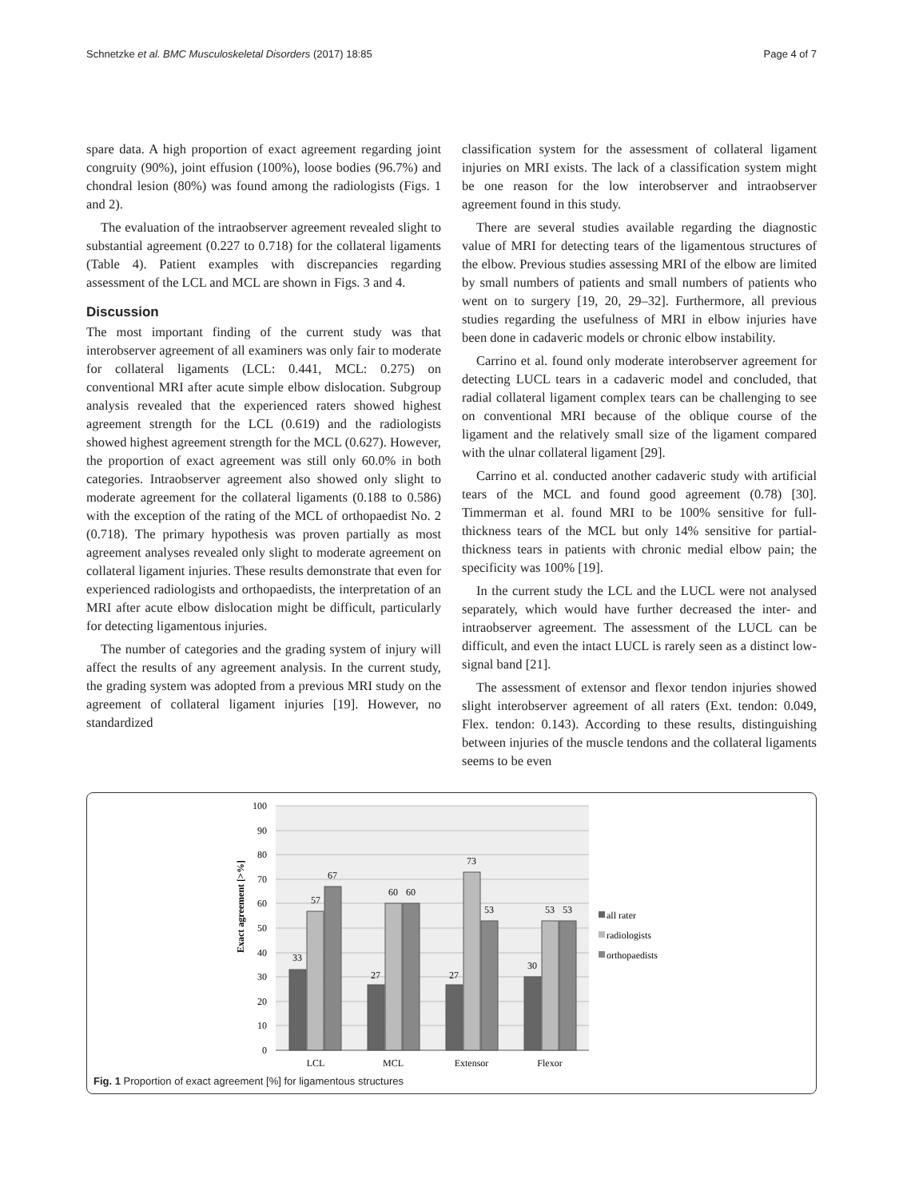Schnetzke et al. BMC Musculoskeletal Disorders (2017) 18:85 Page 4 of 7
spare data. A high proportion of exact agreement regarding joint congruity (90%), joint effusion (100%), loose bodies (96.7%) and chondral lesion (80%) was found among the radiologists (Figs. 1 and 2).
The evaluation of the intraobserver agreement revealed slight to substantial agreement (0.227 to 0.718) for the collateral ligaments (Table 4). Patient examples with discrepancies regarding assessment of the LCL and MCL are shown in Figs. 3 and 4.
Discussion
The most important finding of the current study was that interobserver agreement of all examiners was only fair to moderate for collateral ligaments (LCL: 0.441, MCL: 0.275) on conventional MRI after acute simple elbow dislocation. Subgroup analysis revealed that the experienced raters showed highest agreement strength for the LCL (0.619) and the radiologists showed highest agreement strength for the MCL (0.627). However, the proportion of exact agreement was still only 60.0% in both categories. Intraobserver agreement also showed only slight to moderate agreement for the collateral ligaments (0.188 to 0.586) with the exception of the rating of the MCL of orthopaedist No. 2 (0.718). The primary hypothesis was proven partially as most agreement analyses revealed only slight to moderate agreement on collateral ligament injuries. These results demonstrate that even for experienced radiologists and orthopaedists, the interpretation of an MRI after acute elbow dislocation might be difficult, particularly for detecting ligamentous injuries.
The number of categories and the grading system of injury will affect the results of any agreement analysis. In the current study, the grading system was adopted from a previous MRI study on the agreement of collateral ligament injuries [19]. However, no standardized
classification system for the assessment of collateral ligament injuries on MRI exists. The lack of a classification system might be one reason for the low interobserver and intraobserver agreement found in this study.
There are several studies available regarding the diagnostic value of MRI for detecting tears of the ligamentous structures of the elbow. Previous studies assessing MRI of the elbow are limited by small numbers of patients and small numbers of patients who went on to surgery [19, 20, 29–32]. Furthermore, all previous studies regarding the usefulness of MRI in elbow injuries have been done in cadaveric models or chronic elbow instability.
Carrino et al. found only moderate interobserver agreement for detecting LUCL tears in a cadaveric model and concluded, that radial collateral ligament complex tears can be challenging to see on conventional MRI because of the oblique course of the ligament and the relatively small size of the ligament compared with the ulnar collateral ligament [29].
Carrino et al. conducted another cadaveric study with artificial tears of the MCL and found good agreement (0.78) [30]. Timmerman et al. found MRI to be 100% sensitive for full-thickness tears of the MCL but only 14% sensitive for partial-thickness tears in patients with chronic medial elbow pain; the specificity was 100% [19].
In the current study the LCL and the LUCL were not analysed separately, which would have further decreased the inter- and intraobserver agreement. The assessment of the LUCL can be difficult, and even the intact LUCL is rarely seen as a distinct low-signal band [21].
The assessment of extensor and flexor tendon injuries showed slight interobserver agreement of all raters (Ext. tendon: 0.049, Flex. tendon: 0.143). According to these results, distinguishing between injuries of the muscle tendons and the collateral ligaments seems to be even
100
90
80
70
60
50
40
30
20
10
0
Exact agreement [>%]
33
57
67
27
60
60
27
73
53
30
53
53
LCL
MCL
Extensor
Flexor
all rater
radiologists
orthopaedists
Fig. 1 Proportion of exact agreement [%] for ligamentous structures